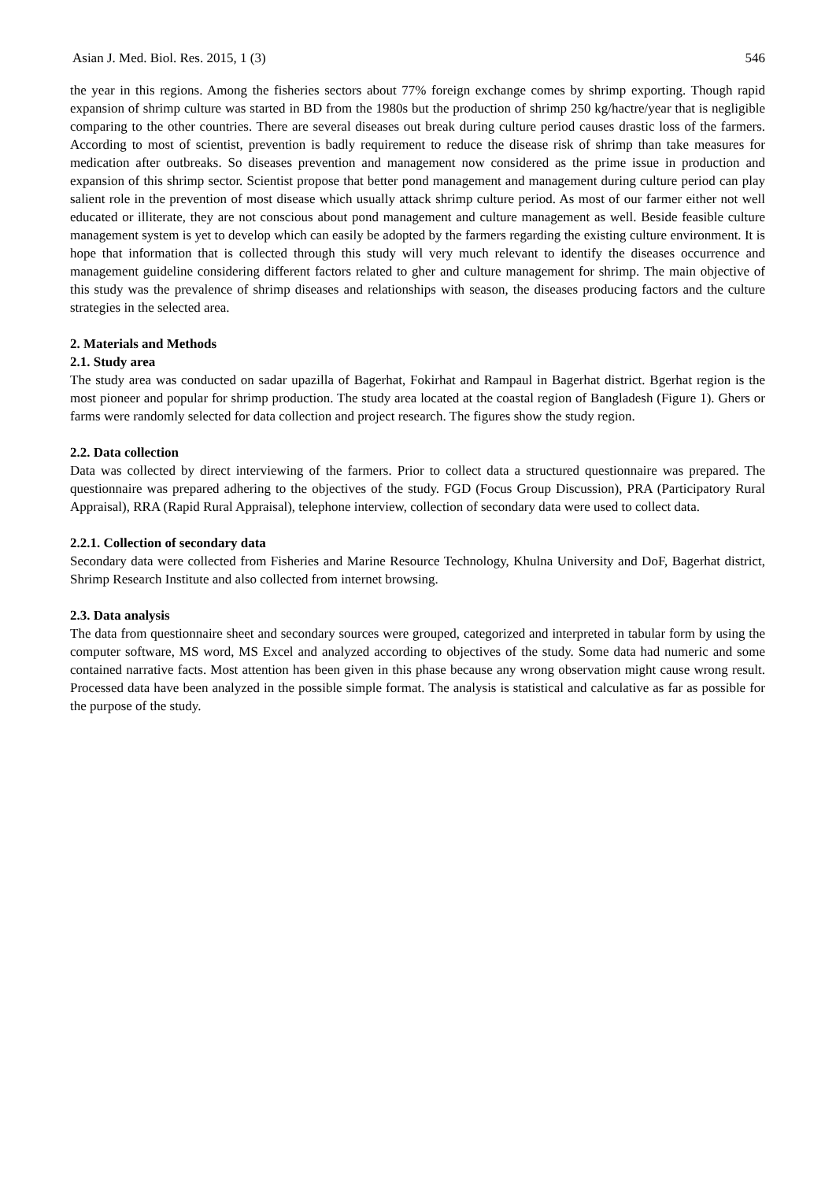Asian J. Med. Biol. Res. 2015, 1 (3) 546
the year in this regions. Among the fisheries sectors about 77% foreign exchange comes by shrimp exporting. Though rapid expansion of shrimp culture was started in BD from the 1980s but the production of shrimp 250 kg/hactre/year that is negligible comparing to the other countries. There are several diseases out break during culture period causes drastic loss of the farmers. According to most of scientist, prevention is badly requirement to reduce the disease risk of shrimp than take measures for medication after outbreaks. So diseases prevention and management now considered as the prime issue in production and expansion of this shrimp sector. Scientist propose that better pond management and management during culture period can play salient role in the prevention of most disease which usually attack shrimp culture period. As most of our farmer either not well educated or illiterate, they are not conscious about pond management and culture management as well. Beside feasible culture management system is yet to develop which can easily be adopted by the farmers regarding the existing culture environment. It is hope that information that is collected through this study will very much relevant to identify the diseases occurrence and management guideline considering different factors related to gher and culture management for shrimp. The main objective of this study was the prevalence of shrimp diseases and relationships with season, the diseases producing factors and the culture strategies in the selected area.
2. Materials and Methods
2.1. Study area
The study area was conducted on sadar upazilla of Bagerhat, Fokirhat and Rampaul in Bagerhat district. Bgerhat region is the most pioneer and popular for shrimp production. The study area located at the coastal region of Bangladesh (Figure 1). Ghers or farms were randomly selected for data collection and project research. The figures show the study region.
2.2. Data collection
Data was collected by direct interviewing of the farmers. Prior to collect data a structured questionnaire was prepared. The questionnaire was prepared adhering to the objectives of the study. FGD (Focus Group Discussion), PRA (Participatory Rural Appraisal), RRA (Rapid Rural Appraisal), telephone interview, collection of secondary data were used to collect data.
2.2.1. Collection of secondary data
Secondary data were collected from Fisheries and Marine Resource Technology, Khulna University and DoF, Bagerhat district, Shrimp Research Institute and also collected from internet browsing.
2.3. Data analysis
The data from questionnaire sheet and secondary sources were grouped, categorized and interpreted in tabular form by using the computer software, MS word, MS Excel and analyzed according to objectives of the study. Some data had numeric and some contained narrative facts. Most attention has been given in this phase because any wrong observation might cause wrong result. Processed data have been analyzed in the possible simple format. The analysis is statistical and calculative as far as possible for the purpose of the study.